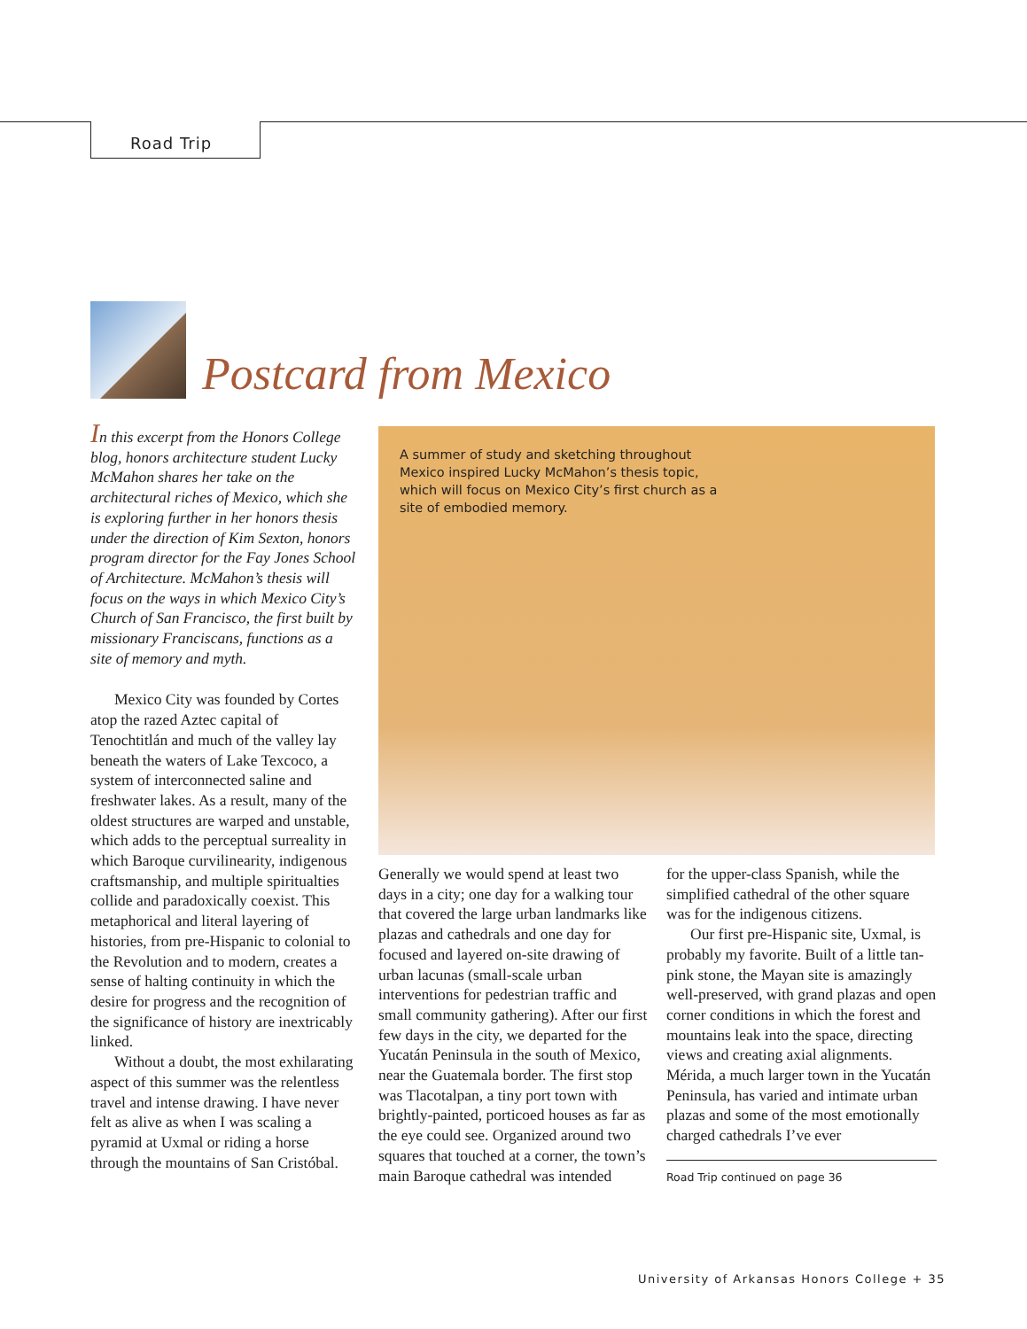Road Trip
Postcard from Mexico
In this excerpt from the Honors College blog, honors architecture student Lucky McMahon shares her take on the architectural riches of Mexico, which she is exploring further in her honors thesis under the direction of Kim Sexton, honors program director for the Fay Jones School of Architecture. McMahon’s thesis will focus on the ways in which Mexico City’s Church of San Francisco, the first built by missionary Franciscans, functions as a site of memory and myth.
Mexico City was founded by Cortes atop the razed Aztec capital of Tenochtitlán and much of the valley lay beneath the waters of Lake Texcoco, a system of interconnected saline and freshwater lakes. As a result, many of the oldest structures are warped and unstable, which adds to the perceptual surreality in which Baroque curvilinearity, indigenous craftsmanship, and multiple spiritualties collide and paradoxically coexist. This metaphorical and literal layering of histories, from pre-Hispanic to colonial to the Revolution and to modern, creates a sense of halting continuity in which the desire for progress and the recognition of the significance of history are inextricably linked.
Without a doubt, the most exhilarating aspect of this summer was the relentless travel and intense drawing. I have never felt as alive as when I was scaling a pyramid at Uxmal or riding a horse through the mountains of San Cristóbal.
A summer of study and sketching throughout Mexico inspired Lucky McMahon’s thesis topic, which will focus on Mexico City’s first church as a site of embodied memory.
Generally we would spend at least two days in a city; one day for a walking tour that covered the large urban landmarks like plazas and cathedrals and one day for focused and layered on-site drawing of urban lacunas (small-scale urban interventions for pedestrian traffic and small community gathering). After our first few days in the city, we departed for the Yucatán Peninsula in the south of Mexico, near the Guatemala border. The first stop was Tlacotalpan, a tiny port town with brightly-painted, porticoed houses as far as the eye could see. Organized around two squares that touched at a corner, the town’s main Baroque cathedral was intended
for the upper-class Spanish, while the simplified cathedral of the other square was for the indigenous citizens.
Our first pre-Hispanic site, Uxmal, is probably my favorite. Built of a little tan-pink stone, the Mayan site is amazingly well-preserved, with grand plazas and open corner conditions in which the forest and mountains leak into the space, directing views and creating axial alignments. Mérida, a much larger town in the Yucatán Peninsula, has varied and intimate urban plazas and some of the most emotionally charged cathedrals I’ve ever
Road Trip continued on page 36
University of Arkansas Honors College + 35